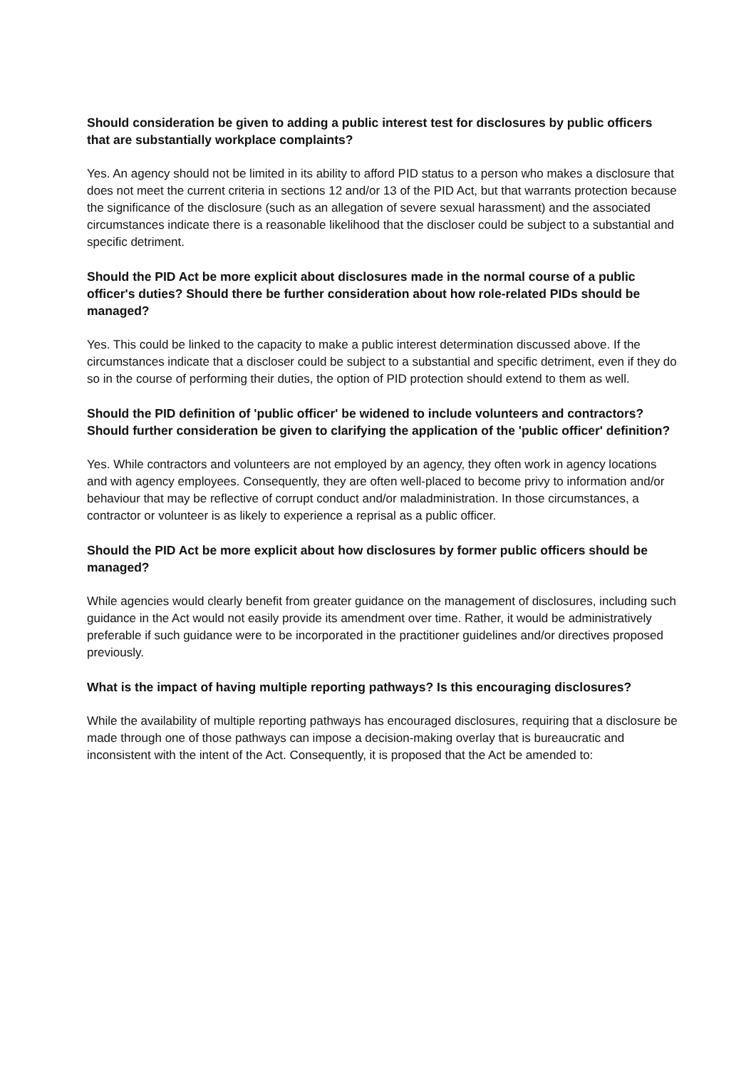Should consideration be given to adding a public interest test for disclosures by public officers that are substantially workplace complaints?
Yes. An agency should not be limited in its ability to afford PID status to a person who makes a disclosure that does not meet the current criteria in sections 12 and/or 13 of the PID Act, but that warrants protection because the significance of the disclosure (such as an allegation of severe sexual harassment) and the associated circumstances indicate there is a reasonable likelihood that the discloser could be subject to a substantial and specific detriment.
Should the PID Act be more explicit about disclosures made in the normal course of a public officer's duties? Should there be further consideration about how role-related PIDs should be managed?
Yes. This could be linked to the capacity to make a public interest determination discussed above. If the circumstances indicate that a discloser could be subject to a substantial and specific detriment, even if they do so in the course of performing their duties, the option of PID protection should extend to them as well.
Should the PID definition of 'public officer' be widened to include volunteers and contractors? Should further consideration be given to clarifying the application of the 'public officer' definition?
Yes. While contractors and volunteers are not employed by an agency, they often work in agency locations and with agency employees. Consequently, they are often well-placed to become privy to information and/or behaviour that may be reflective of corrupt conduct and/or maladministration. In those circumstances, a contractor or volunteer is as likely to experience a reprisal as a public officer.
Should the PID Act be more explicit about how disclosures by former public officers should be managed?
While agencies would clearly benefit from greater guidance on the management of disclosures, including such guidance in the Act would not easily provide its amendment over time. Rather, it would be administratively preferable if such guidance were to be incorporated in the practitioner guidelines and/or directives proposed previously.
What is the impact of having multiple reporting pathways? Is this encouraging disclosures?
While the availability of multiple reporting pathways has encouraged disclosures, requiring that a disclosure be made through one of those pathways can impose a decision-making overlay that is bureaucratic and inconsistent with the intent of the Act. Consequently, it is proposed that the Act be amended to: